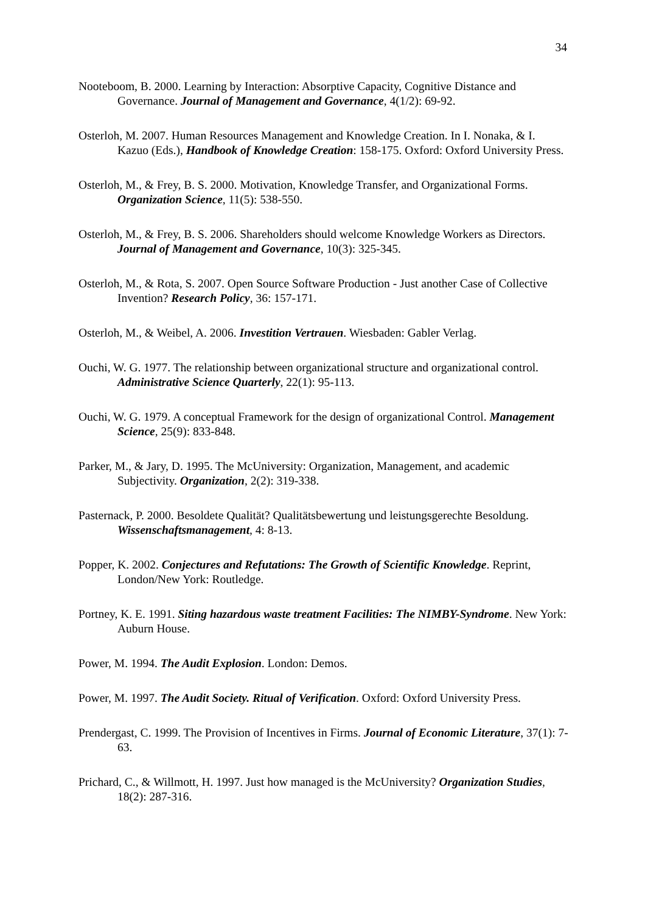34
Nooteboom, B. 2000. Learning by Interaction: Absorptive Capacity, Cognitive Distance and Governance. Journal of Management and Governance, 4(1/2): 69-92.
Osterloh, M. 2007. Human Resources Management and Knowledge Creation. In I. Nonaka, & I. Kazuo (Eds.), Handbook of Knowledge Creation: 158-175. Oxford: Oxford University Press.
Osterloh, M., & Frey, B. S. 2000. Motivation, Knowledge Transfer, and Organizational Forms. Organization Science, 11(5): 538-550.
Osterloh, M., & Frey, B. S. 2006. Shareholders should welcome Knowledge Workers as Directors. Journal of Management and Governance, 10(3): 325-345.
Osterloh, M., & Rota, S. 2007. Open Source Software Production - Just another Case of Collective Invention? Research Policy, 36: 157-171.
Osterloh, M., & Weibel, A. 2006. Investition Vertrauen. Wiesbaden: Gabler Verlag.
Ouchi, W. G. 1977. The relationship between organizational structure and organizational control. Administrative Science Quarterly, 22(1): 95-113.
Ouchi, W. G. 1979. A conceptual Framework for the design of organizational Control. Management Science, 25(9): 833-848.
Parker, M., & Jary, D. 1995. The McUniversity: Organization, Management, and academic Subjectivity. Organization, 2(2): 319-338.
Pasternack, P. 2000. Besoldete Qualität? Qualitätsbewertung und leistungsgerechte Besoldung. Wissenschaftsmanagement, 4: 8-13.
Popper, K. 2002. Conjectures and Refutations: The Growth of Scientific Knowledge. Reprint, London/New York: Routledge.
Portney, K. E. 1991. Siting hazardous waste treatment Facilities: The NIMBY-Syndrome. New York: Auburn House.
Power, M. 1994. The Audit Explosion. London: Demos.
Power, M. 1997. The Audit Society. Ritual of Verification. Oxford: Oxford University Press.
Prendergast, C. 1999. The Provision of Incentives in Firms. Journal of Economic Literature, 37(1): 7-63.
Prichard, C., & Willmott, H. 1997. Just how managed is the McUniversity? Organization Studies, 18(2): 287-316.